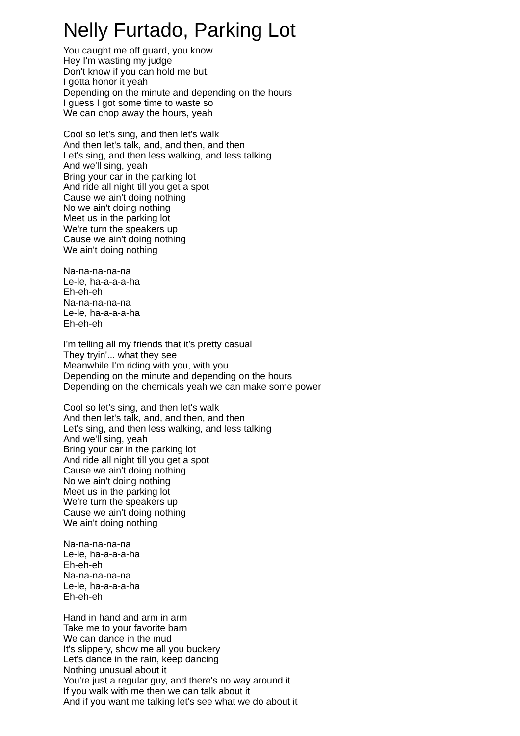Nelly Furtado, Parking Lot
You caught me off guard, you know
Hey I'm wasting my judge
Don't know if you can hold me but,
I gotta honor it yeah
Depending on the minute and depending on the hours
I guess I got some time to waste so
We can chop away the hours, yeah
Cool so let's sing, and then let's walk
And then let's talk, and, and then, and then
Let's sing, and then less walking, and less talking
And we'll sing, yeah
Bring your car in the parking lot
And ride all night till you get a spot
Cause we ain't doing nothing
No we ain't doing nothing
Meet us in the parking lot
We're turn the speakers up
Cause we ain't doing nothing
We ain't doing nothing
Na-na-na-na-na
Le-le, ha-a-a-a-ha
Eh-eh-eh
Na-na-na-na-na
Le-le, ha-a-a-a-ha
Eh-eh-eh
I'm telling all my friends that it's pretty casual
They tryin'... what they see
Meanwhile I'm riding with you, with you
Depending on the minute and depending on the hours
Depending on the chemicals yeah we can make some power
Cool so let's sing, and then let's walk
And then let's talk, and, and then, and then
Let's sing, and then less walking, and less talking
And we'll sing, yeah
Bring your car in the parking lot
And ride all night till you get a spot
Cause we ain't doing nothing
No we ain't doing nothing
Meet us in the parking lot
We're turn the speakers up
Cause we ain't doing nothing
We ain't doing nothing
Na-na-na-na-na
Le-le, ha-a-a-a-ha
Eh-eh-eh
Na-na-na-na-na
Le-le, ha-a-a-a-ha
Eh-eh-eh
Hand in hand and arm in arm
Take me to your favorite barn
We can dance in the mud
It's slippery, show me all you buckery
Let's dance in the rain, keep dancing
Nothing unusual about it
You're just a regular guy, and there's no way around it
If you walk with me then we can talk about it
And if you want me talking let's see what we do about it